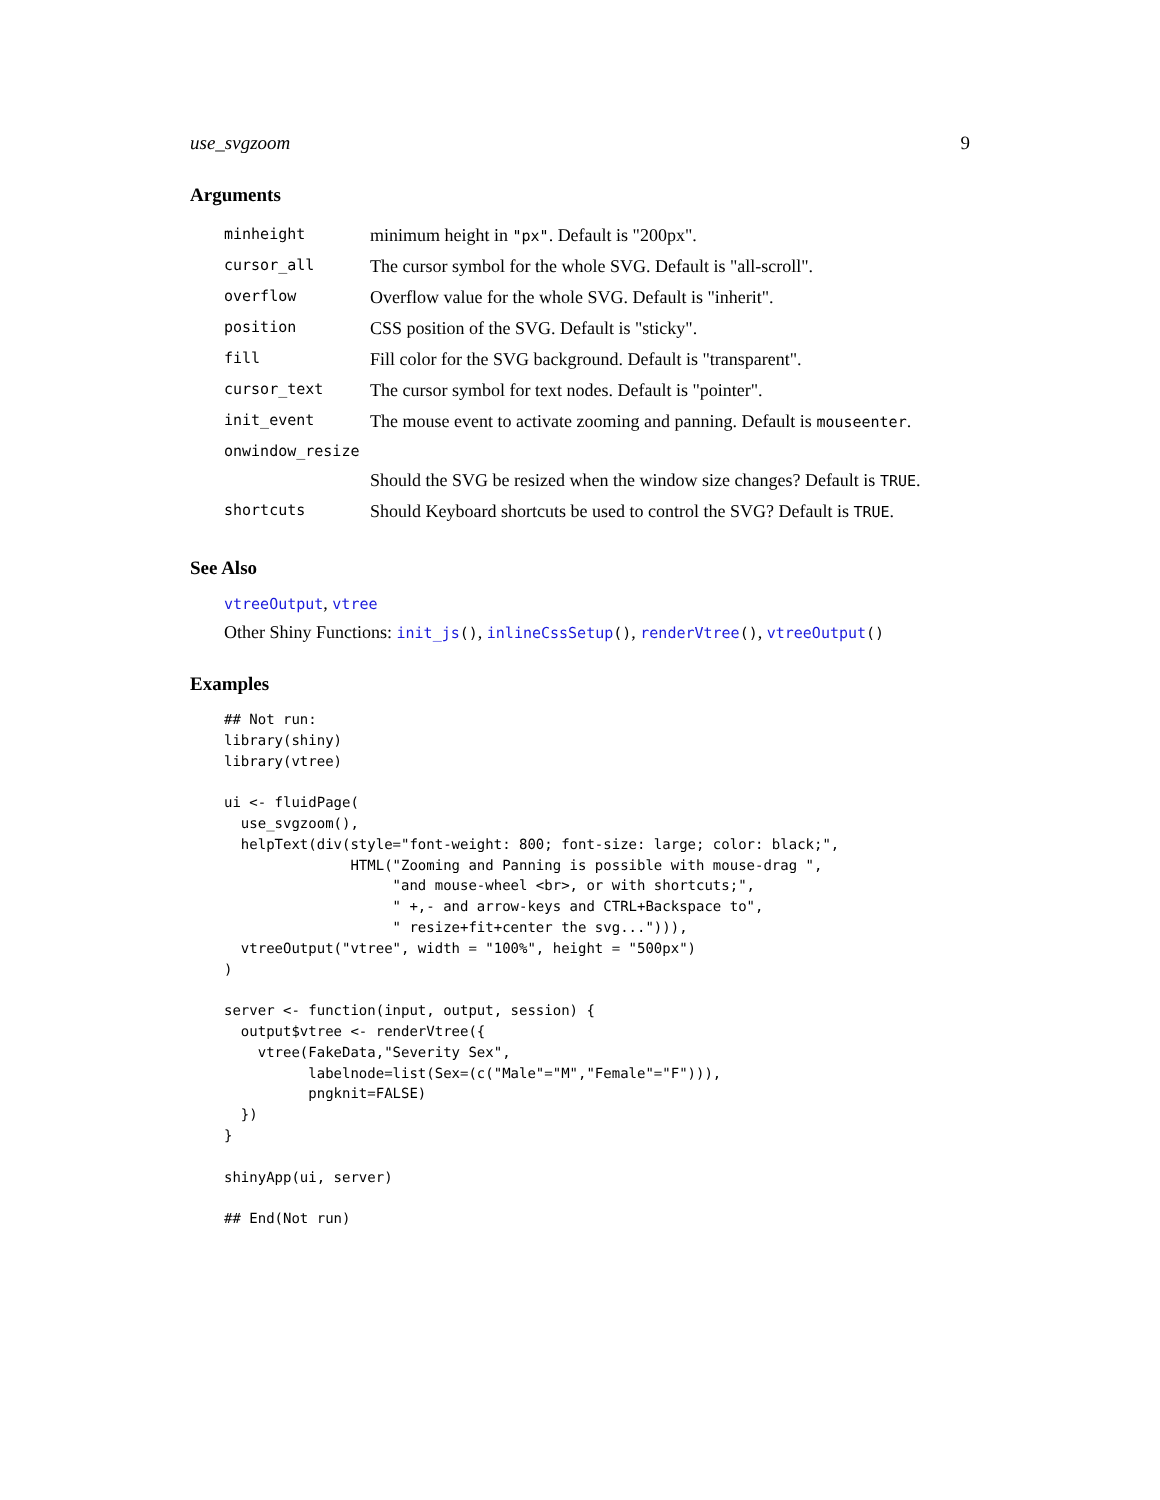use_svgzoom 9
Arguments
| minheight | minimum height in "px" . Default is "200px". |
| cursor_all | The cursor symbol for the whole SVG. Default is "all-scroll". |
| overflow | Overflow value for the whole SVG. Default is "inherit". |
| position | CSS position of the SVG. Default is "sticky". |
| fill | Fill color for the SVG background. Default is "transparent". |
| cursor_text | The cursor symbol for text nodes. Default is "pointer". |
| init_event | The mouse event to activate zooming and panning. Default is mouseenter . |
| onwindow_resize | |
| | Should the SVG be resized when the window size changes? Default is TRUE . |
| shortcuts | Should Keyboard shortcuts be used to control the SVG? Default is TRUE . |
See Also
vtreeOutput, vtree
Other Shiny Functions: init_js(), inlineCssSetup(), renderVtree(), vtreeOutput()
Examples
## Not run:
library(shiny)
library(vtree)

ui <- fluidPage(
  use_svgzoom(),
  helpText(div(style="font-weight: 800; font-size: large; color: black;",
               HTML("Zooming and Panning is possible with mouse-drag ",
                    "and mouse-wheel <br>, or with shortcuts;",
                    " +,- and arrow-keys and CTRL+Backspace to",
                    " resize+fit+center the svg..."))),
  vtreeOutput("vtree", width = "100%", height = "500px")
)

server <- function(input, output, session) {
  output$vtree <- renderVtree({
    vtree(FakeData,"Severity Sex",
          labelnode=list(Sex=(c("Male"="M","Female"="F"))),
          pngknit=FALSE)
  })
}

shinyApp(ui, server)

## End(Not run)